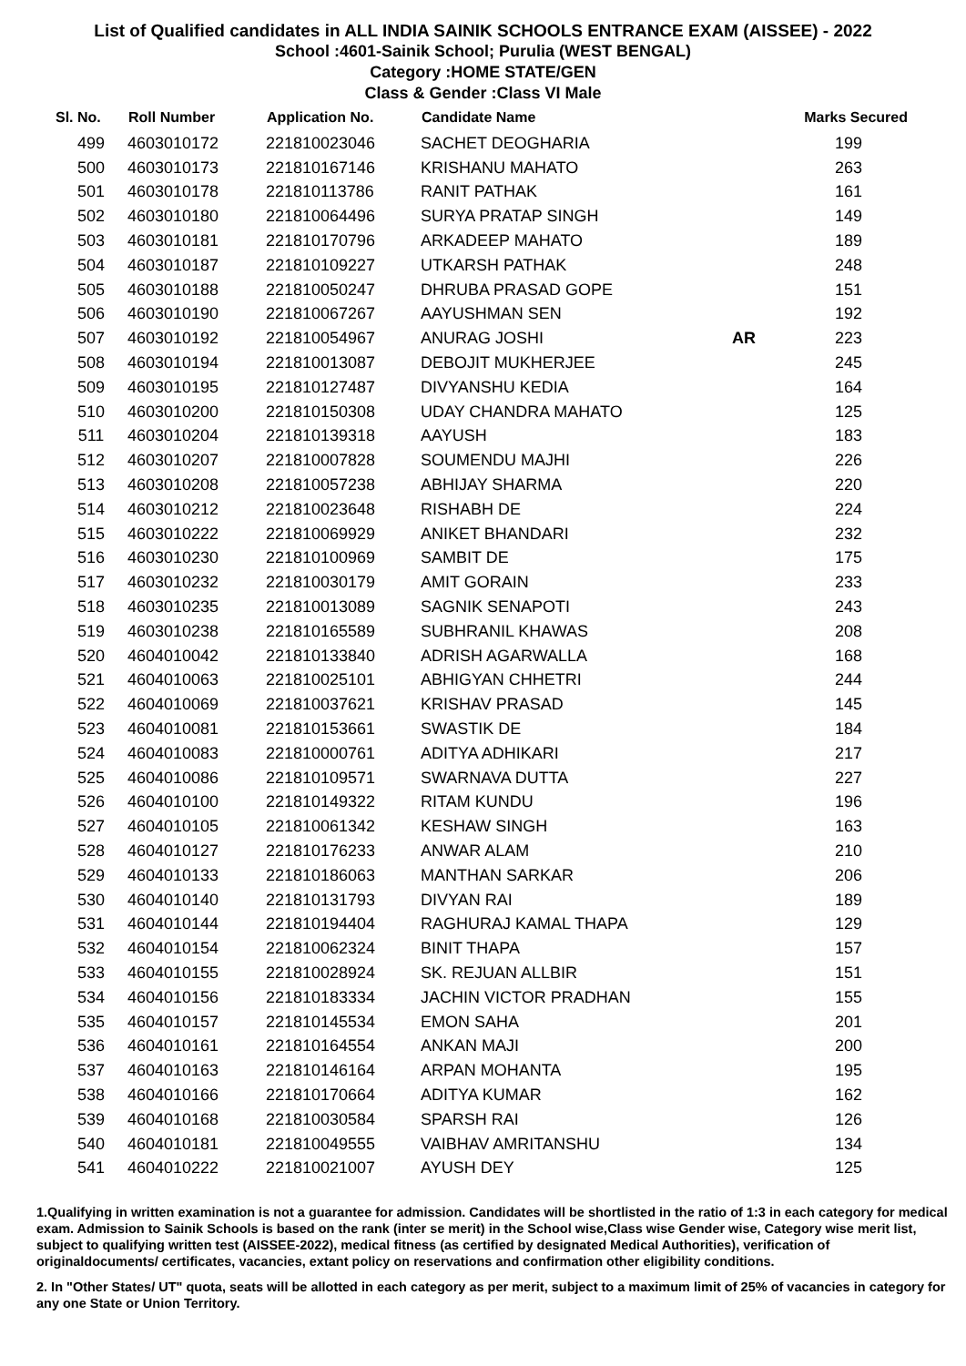List of Qualified candidates in ALL INDIA SAINIK SCHOOLS ENTRANCE EXAM (AISSEE) - 2022
School :4601-Sainik School; Purulia (WEST BENGAL)
Category :HOME STATE/GEN
Class & Gender :Class VI Male
| Sl. No. | Roll Number | Application No. | Candidate Name | | Marks Secured |
| --- | --- | --- | --- | --- | --- |
| 499 | 4603010172 | 221810023046 | SACHET DEOGHARIA | | 199 |
| 500 | 4603010173 | 221810167146 | KRISHANU MAHATO | | 263 |
| 501 | 4603010178 | 221810113786 | RANIT PATHAK | | 161 |
| 502 | 4603010180 | 221810064496 | SURYA PRATAP SINGH | | 149 |
| 503 | 4603010181 | 221810170796 | ARKADEEP MAHATO | | 189 |
| 504 | 4603010187 | 221810109227 | UTKARSH PATHAK | | 248 |
| 505 | 4603010188 | 221810050247 | DHRUBA PRASAD GOPE | | 151 |
| 506 | 4603010190 | 221810067267 | AAYUSHMAN SEN | | 192 |
| 507 | 4603010192 | 221810054967 | ANURAG JOSHI | AR | 223 |
| 508 | 4603010194 | 221810013087 | DEBOJIT MUKHERJEE | | 245 |
| 509 | 4603010195 | 221810127487 | DIVYANSHU KEDIA | | 164 |
| 510 | 4603010200 | 221810150308 | UDAY CHANDRA MAHATO | | 125 |
| 511 | 4603010204 | 221810139318 | AAYUSH | | 183 |
| 512 | 4603010207 | 221810007828 | SOUMENDU MAJHI | | 226 |
| 513 | 4603010208 | 221810057238 | ABHIJAY SHARMA | | 220 |
| 514 | 4603010212 | 221810023648 | RISHABH DE | | 224 |
| 515 | 4603010222 | 221810069929 | ANIKET BHANDARI | | 232 |
| 516 | 4603010230 | 221810100969 | SAMBIT DE | | 175 |
| 517 | 4603010232 | 221810030179 | AMIT GORAIN | | 233 |
| 518 | 4603010235 | 221810013089 | SAGNIK SENAPOTI | | 243 |
| 519 | 4603010238 | 221810165589 | SUBHRANIL KHAWAS | | 208 |
| 520 | 4604010042 | 221810133840 | ADRISH AGARWALLA | | 168 |
| 521 | 4604010063 | 221810025101 | ABHIGYAN CHHETRI | | 244 |
| 522 | 4604010069 | 221810037621 | KRISHAV PRASAD | | 145 |
| 523 | 4604010081 | 221810153661 | SWASTIK DE | | 184 |
| 524 | 4604010083 | 221810000761 | ADITYA ADHIKARI | | 217 |
| 525 | 4604010086 | 221810109571 | SWARNAVA DUTTA | | 227 |
| 526 | 4604010100 | 221810149322 | RITAM KUNDU | | 196 |
| 527 | 4604010105 | 221810061342 | KESHAW SINGH | | 163 |
| 528 | 4604010127 | 221810176233 | ANWAR ALAM | | 210 |
| 529 | 4604010133 | 221810186063 | MANTHAN SARKAR | | 206 |
| 530 | 4604010140 | 221810131793 | DIVYAN RAI | | 189 |
| 531 | 4604010144 | 221810194404 | RAGHURAJ KAMAL THAPA | | 129 |
| 532 | 4604010154 | 221810062324 | BINIT THAPA | | 157 |
| 533 | 4604010155 | 221810028924 | SK. REJUAN ALLBIR | | 151 |
| 534 | 4604010156 | 221810183334 | JACHIN VICTOR PRADHAN | | 155 |
| 535 | 4604010157 | 221810145534 | EMON SAHA | | 201 |
| 536 | 4604010161 | 221810164554 | ANKAN MAJI | | 200 |
| 537 | 4604010163 | 221810146164 | ARPAN MOHANTA | | 195 |
| 538 | 4604010166 | 221810170664 | ADITYA KUMAR | | 162 |
| 539 | 4604010168 | 221810030584 | SPARSH RAI | | 126 |
| 540 | 4604010181 | 221810049555 | VAIBHAV AMRITANSHU | | 134 |
| 541 | 4604010222 | 221810021007 | AYUSH DEY | | 125 |
1.Qualifying in written examination is not a guarantee for admission. Candidates will be shortlisted in the ratio of 1:3 in each category for medical exam. Admission to Sainik Schools is based on the rank (inter se merit) in the School wise,Class wise Gender wise, Category wise merit list, subject to qualifying written test (AISSEE-2022), medical fitness (as certified by designated Medical Authorities), verification of originaldocuments/ certificates, vacancies, extant policy on reservations and confirmation other eligibility conditions.
2. In "Other States/ UT" quota, seats will be allotted in each category as per merit, subject to a maximum limit of 25% of vacancies in category for any one State or Union Territory.